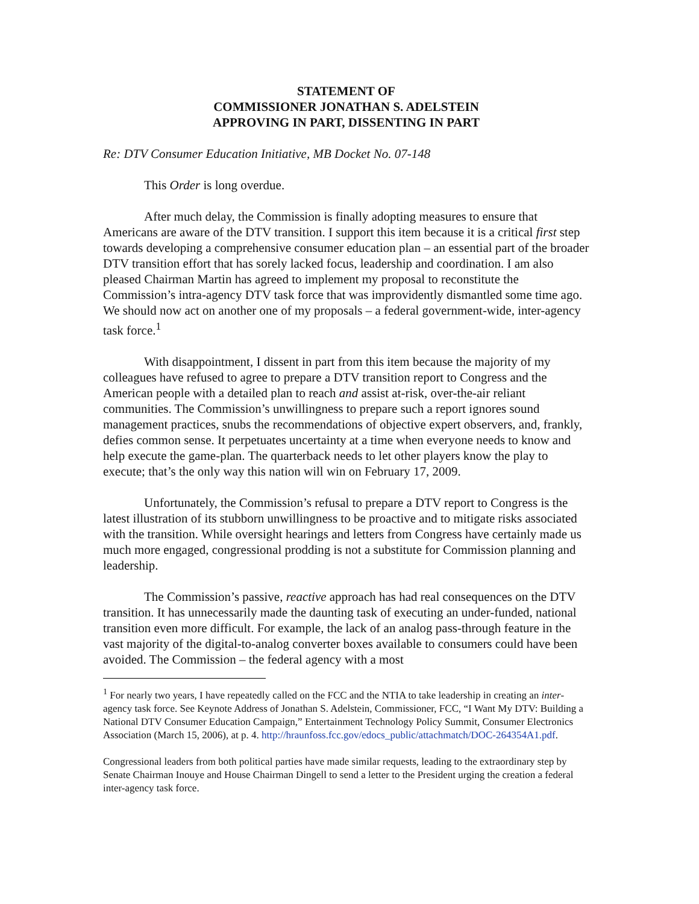STATEMENT OF
COMMISSIONER JONATHAN S. ADELSTEIN
APPROVING IN PART, DISSENTING IN PART
Re: DTV Consumer Education Initiative, MB Docket No. 07-148
This Order is long overdue.
After much delay, the Commission is finally adopting measures to ensure that Americans are aware of the DTV transition. I support this item because it is a critical first step towards developing a comprehensive consumer education plan – an essential part of the broader DTV transition effort that has sorely lacked focus, leadership and coordination. I am also pleased Chairman Martin has agreed to implement my proposal to reconstitute the Commission’s intra-agency DTV task force that was improvidently dismantled some time ago. We should now act on another one of my proposals – a federal government-wide, inter-agency task force.<sup>1</sup>
With disappointment, I dissent in part from this item because the majority of my colleagues have refused to agree to prepare a DTV transition report to Congress and the American people with a detailed plan to reach and assist at-risk, over-the-air reliant communities. The Commission’s unwillingness to prepare such a report ignores sound management practices, snubs the recommendations of objective expert observers, and, frankly, defies common sense. It perpetuates uncertainty at a time when everyone needs to know and help execute the game-plan. The quarterback needs to let other players know the play to execute; that’s the only way this nation will win on February 17, 2009.
Unfortunately, the Commission’s refusal to prepare a DTV report to Congress is the latest illustration of its stubborn unwillingness to be proactive and to mitigate risks associated with the transition. While oversight hearings and letters from Congress have certainly made us much more engaged, congressional prodding is not a substitute for Commission planning and leadership.
The Commission’s passive, reactive approach has had real consequences on the DTV transition. It has unnecessarily made the daunting task of executing an under-funded, national transition even more difficult. For example, the lack of an analog pass-through feature in the vast majority of the digital-to-analog converter boxes available to consumers could have been avoided. The Commission – the federal agency with a most
<sup>1</sup> For nearly two years, I have repeatedly called on the FCC and the NTIA to take leadership in creating an inter-agency task force. See Keynote Address of Jonathan S. Adelstein, Commissioner, FCC, “I Want My DTV: Building a National DTV Consumer Education Campaign,” Entertainment Technology Policy Summit, Consumer Electronics Association (March 15, 2006), at p. 4. http://hraunfoss.fcc.gov/edocs_public/attachmatch/DOC-264354A1.pdf.
Congressional leaders from both political parties have made similar requests, leading to the extraordinary step by Senate Chairman Inouye and House Chairman Dingell to send a letter to the President urging the creation a federal inter-agency task force.